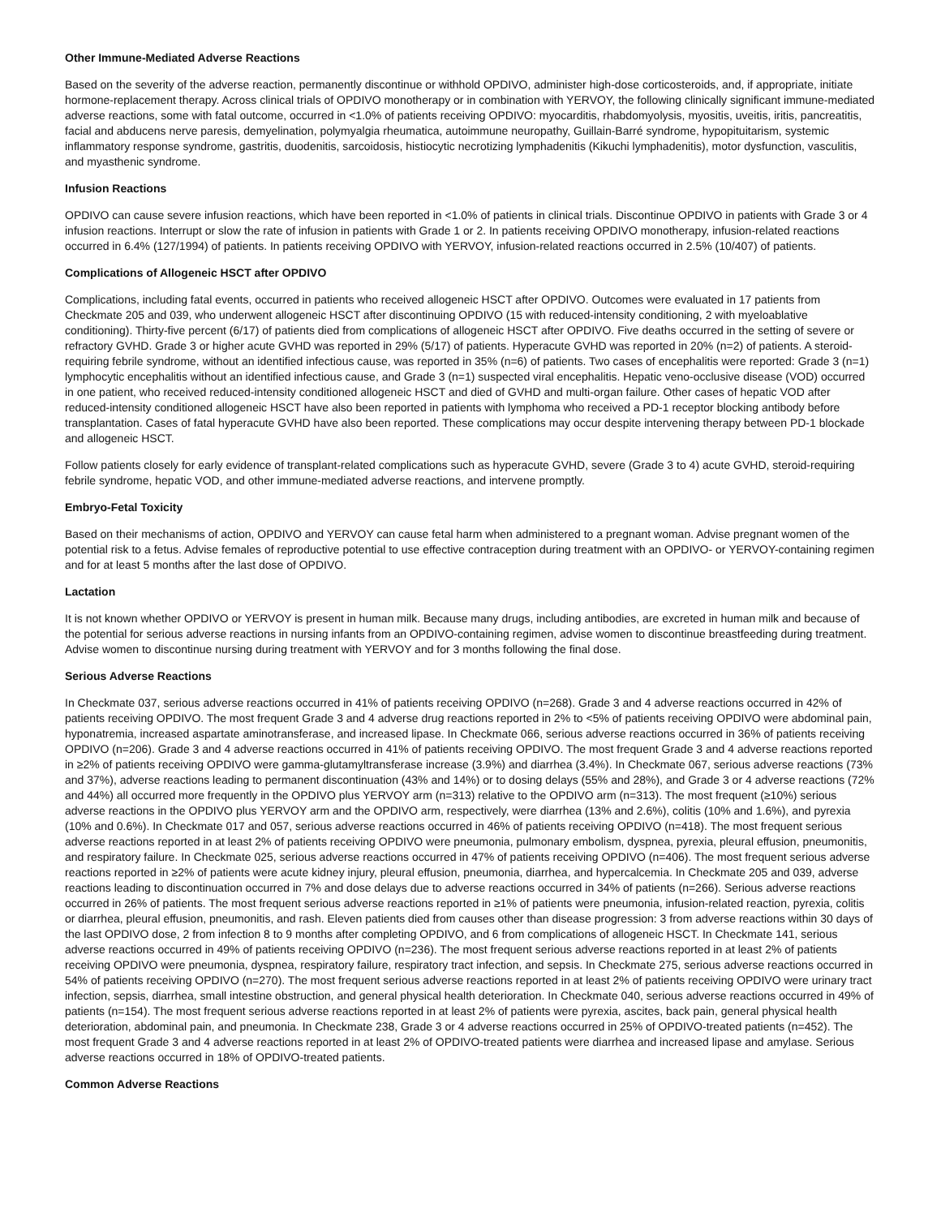Other Immune-Mediated Adverse Reactions
Based on the severity of the adverse reaction, permanently discontinue or withhold OPDIVO, administer high-dose corticosteroids, and, if appropriate, initiate hormone-replacement therapy. Across clinical trials of OPDIVO monotherapy or in combination with YERVOY, the following clinically significant immune-mediated adverse reactions, some with fatal outcome, occurred in <1.0% of patients receiving OPDIVO: myocarditis, rhabdomyolysis, myositis, uveitis, iritis, pancreatitis, facial and abducens nerve paresis, demyelination, polymyalgia rheumatica, autoimmune neuropathy, Guillain-Barré syndrome, hypopituitarism, systemic inflammatory response syndrome, gastritis, duodenitis, sarcoidosis, histiocytic necrotizing lymphadenitis (Kikuchi lymphadenitis), motor dysfunction, vasculitis, and myasthenic syndrome.
Infusion Reactions
OPDIVO can cause severe infusion reactions, which have been reported in <1.0% of patients in clinical trials. Discontinue OPDIVO in patients with Grade 3 or 4 infusion reactions. Interrupt or slow the rate of infusion in patients with Grade 1 or 2. In patients receiving OPDIVO monotherapy, infusion-related reactions occurred in 6.4% (127/1994) of patients. In patients receiving OPDIVO with YERVOY, infusion-related reactions occurred in 2.5% (10/407) of patients.
Complications of Allogeneic HSCT after OPDIVO
Complications, including fatal events, occurred in patients who received allogeneic HSCT after OPDIVO. Outcomes were evaluated in 17 patients from Checkmate 205 and 039, who underwent allogeneic HSCT after discontinuing OPDIVO (15 with reduced-intensity conditioning, 2 with myeloablative conditioning). Thirty-five percent (6/17) of patients died from complications of allogeneic HSCT after OPDIVO. Five deaths occurred in the setting of severe or refractory GVHD. Grade 3 or higher acute GVHD was reported in 29% (5/17) of patients. Hyperacute GVHD was reported in 20% (n=2) of patients. A steroid-requiring febrile syndrome, without an identified infectious cause, was reported in 35% (n=6) of patients. Two cases of encephalitis were reported: Grade 3 (n=1) lymphocytic encephalitis without an identified infectious cause, and Grade 3 (n=1) suspected viral encephalitis. Hepatic veno-occlusive disease (VOD) occurred in one patient, who received reduced-intensity conditioned allogeneic HSCT and died of GVHD and multi-organ failure. Other cases of hepatic VOD after reduced-intensity conditioned allogeneic HSCT have also been reported in patients with lymphoma who received a PD-1 receptor blocking antibody before transplantation. Cases of fatal hyperacute GVHD have also been reported. These complications may occur despite intervening therapy between PD-1 blockade and allogeneic HSCT.
Follow patients closely for early evidence of transplant-related complications such as hyperacute GVHD, severe (Grade 3 to 4) acute GVHD, steroid-requiring febrile syndrome, hepatic VOD, and other immune-mediated adverse reactions, and intervene promptly.
Embryo-Fetal Toxicity
Based on their mechanisms of action, OPDIVO and YERVOY can cause fetal harm when administered to a pregnant woman. Advise pregnant women of the potential risk to a fetus. Advise females of reproductive potential to use effective contraception during treatment with an OPDIVO- or YERVOY-containing regimen and for at least 5 months after the last dose of OPDIVO.
Lactation
It is not known whether OPDIVO or YERVOY is present in human milk. Because many drugs, including antibodies, are excreted in human milk and because of the potential for serious adverse reactions in nursing infants from an OPDIVO-containing regimen, advise women to discontinue breastfeeding during treatment. Advise women to discontinue nursing during treatment with YERVOY and for 3 months following the final dose.
Serious Adverse Reactions
In Checkmate 037, serious adverse reactions occurred in 41% of patients receiving OPDIVO (n=268). Grade 3 and 4 adverse reactions occurred in 42% of patients receiving OPDIVO. The most frequent Grade 3 and 4 adverse drug reactions reported in 2% to <5% of patients receiving OPDIVO were abdominal pain, hyponatremia, increased aspartate aminotransferase, and increased lipase. In Checkmate 066, serious adverse reactions occurred in 36% of patients receiving OPDIVO (n=206). Grade 3 and 4 adverse reactions occurred in 41% of patients receiving OPDIVO. The most frequent Grade 3 and 4 adverse reactions reported in ≥2% of patients receiving OPDIVO were gamma-glutamyltransferase increase (3.9%) and diarrhea (3.4%). In Checkmate 067, serious adverse reactions (73% and 37%), adverse reactions leading to permanent discontinuation (43% and 14%) or to dosing delays (55% and 28%), and Grade 3 or 4 adverse reactions (72% and 44%) all occurred more frequently in the OPDIVO plus YERVOY arm (n=313) relative to the OPDIVO arm (n=313). The most frequent (≥10%) serious adverse reactions in the OPDIVO plus YERVOY arm and the OPDIVO arm, respectively, were diarrhea (13% and 2.6%), colitis (10% and 1.6%), and pyrexia (10% and 0.6%). In Checkmate 017 and 057, serious adverse reactions occurred in 46% of patients receiving OPDIVO (n=418). The most frequent serious adverse reactions reported in at least 2% of patients receiving OPDIVO were pneumonia, pulmonary embolism, dyspnea, pyrexia, pleural effusion, pneumonitis, and respiratory failure. In Checkmate 025, serious adverse reactions occurred in 47% of patients receiving OPDIVO (n=406). The most frequent serious adverse reactions reported in ≥2% of patients were acute kidney injury, pleural effusion, pneumonia, diarrhea, and hypercalcemia. In Checkmate 205 and 039, adverse reactions leading to discontinuation occurred in 7% and dose delays due to adverse reactions occurred in 34% of patients (n=266). Serious adverse reactions occurred in 26% of patients. The most frequent serious adverse reactions reported in ≥1% of patients were pneumonia, infusion-related reaction, pyrexia, colitis or diarrhea, pleural effusion, pneumonitis, and rash. Eleven patients died from causes other than disease progression: 3 from adverse reactions within 30 days of the last OPDIVO dose, 2 from infection 8 to 9 months after completing OPDIVO, and 6 from complications of allogeneic HSCT. In Checkmate 141, serious adverse reactions occurred in 49% of patients receiving OPDIVO (n=236). The most frequent serious adverse reactions reported in at least 2% of patients receiving OPDIVO were pneumonia, dyspnea, respiratory failure, respiratory tract infection, and sepsis. In Checkmate 275, serious adverse reactions occurred in 54% of patients receiving OPDIVO (n=270). The most frequent serious adverse reactions reported in at least 2% of patients receiving OPDIVO were urinary tract infection, sepsis, diarrhea, small intestine obstruction, and general physical health deterioration. In Checkmate 040, serious adverse reactions occurred in 49% of patients (n=154). The most frequent serious adverse reactions reported in at least 2% of patients were pyrexia, ascites, back pain, general physical health deterioration, abdominal pain, and pneumonia. In Checkmate 238, Grade 3 or 4 adverse reactions occurred in 25% of OPDIVO-treated patients (n=452). The most frequent Grade 3 and 4 adverse reactions reported in at least 2% of OPDIVO-treated patients were diarrhea and increased lipase and amylase. Serious adverse reactions occurred in 18% of OPDIVO-treated patients.
Common Adverse Reactions